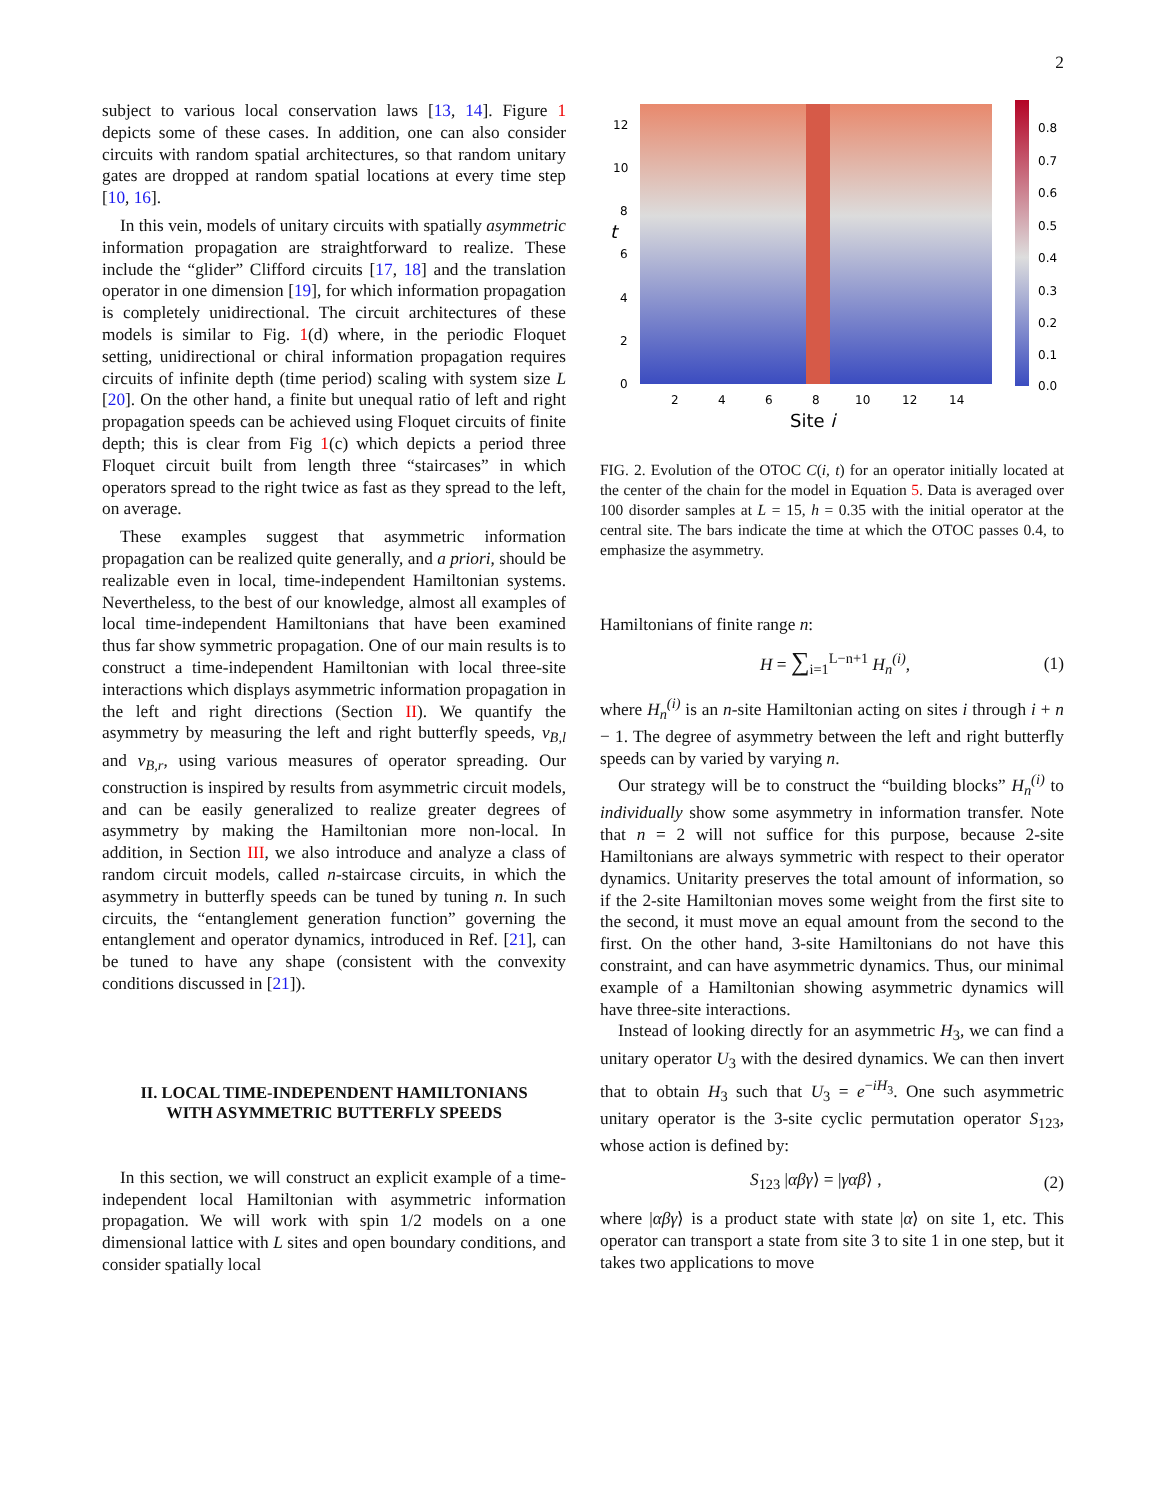2
subject to various local conservation laws [13, 14]. Figure 1 depicts some of these cases. In addition, one can also consider circuits with random spatial architectures, so that random unitary gates are dropped at random spatial locations at every time step [10, 16].
In this vein, models of unitary circuits with spatially asymmetric information propagation are straightforward to realize. These include the “glider” Clifford circuits [17, 18] and the translation operator in one dimension [19], for which information propagation is completely unidirectional. The circuit architectures of these models is similar to Fig. 1(d) where, in the periodic Floquet setting, unidirectional or chiral information propagation requires circuits of infinite depth (time period) scaling with system size L [20]. On the other hand, a finite but unequal ratio of left and right propagation speeds can be achieved using Floquet circuits of finite depth; this is clear from Fig 1(c) which depicts a period three Floquet circuit built from length three “staircases” in which operators spread to the right twice as fast as they spread to the left, on average.
These examples suggest that asymmetric information propagation can be realized quite generally, and a priori, should be realizable even in local, time-independent Hamiltonian systems. Nevertheless, to the best of our knowledge, almost all examples of local time-independent Hamiltonians that have been examined thus far show symmetric propagation. One of our main results is to construct a time-independent Hamiltonian with local three-site interactions which displays asymmetric information propagation in the left and right directions (Section II). We quantify the asymmetry by measuring the left and right butterfly speeds, v<sub>B,l</sub> and v<sub>B,r</sub>, using various measures of operator spreading. Our construction is inspired by results from asymmetric circuit models, and can be easily generalized to realize greater degrees of asymmetry by making the Hamiltonian more non-local. In addition, in Section III, we also introduce and analyze a class of random circuit models, called n-staircase circuits, in which the asymmetry in butterfly speeds can be tuned by tuning n. In such circuits, the “entanglement generation function” governing the entanglement and operator dynamics, introduced in Ref. [21], can be tuned to have any shape (consistent with the convexity conditions discussed in [21]).
II. LOCAL TIME-INDEPENDENT HAMILTONIANS WITH ASYMMETRIC BUTTERFLY SPEEDS
In this section, we will construct an explicit example of a time-independent local Hamiltonian with asymmetric information propagation. We will work with spin 1/2 models on a one dimensional lattice with L sites and open boundary conditions, and consider spatially local
t
0
2
4
6
8
10
12
2
4
6
8
10
12
14
Site i
0.0
0.1
0.2
0.3
0.4
0.5
0.6
0.7
0.8
FIG. 2. Evolution of the OTOC C(i, t) for an operator initially located at the center of the chain for the model in Equation 5. Data is averaged over 100 disorder samples at L = 15, h = 0.35 with the initial operator at the central site. The bars indicate the time at which the OTOC passes 0.4, to emphasize the asymmetry.
Hamiltonians of finite range n:
H = ∑<sub>i=1</sub><sup>L−n+1</sup> H<sub>n</sub><sup>(i)</sup>, (1)
where H<sub>n</sub><sup>(i)</sup> is an n-site Hamiltonian acting on sites i through i + n − 1. The degree of asymmetry between the left and right butterfly speeds can by varied by varying n.
Our strategy will be to construct the “building blocks” H<sub>n</sub><sup>(i)</sup> to individually show some asymmetry in information transfer. Note that n = 2 will not suffice for this purpose, because 2-site Hamiltonians are always symmetric with respect to their operator dynamics. Unitarity preserves the total amount of information, so if the 2-site Hamiltonian moves some weight from the first site to the second, it must move an equal amount from the second to the first. On the other hand, 3-site Hamiltonians do not have this constraint, and can have asymmetric dynamics. Thus, our minimal example of a Hamiltonian showing asymmetric dynamics will have three-site interactions.
Instead of looking directly for an asymmetric H<sub>3</sub>, we can find a unitary operator U<sub>3</sub> with the desired dynamics. We can then invert that to obtain H<sub>3</sub> such that U<sub>3</sub> = e<sup>−iH<sub>3</sub></sup>. One such asymmetric unitary operator is the 3-site cyclic permutation operator S<sub>123</sub>, whose action is defined by:
S<sub>123</sub> |αβγ⟩ = |γαβ⟩ , (2)
where |αβγ⟩ is a product state with state |α⟩ on site 1, etc. This operator can transport a state from site 3 to site 1 in one step, but it takes two applications to move